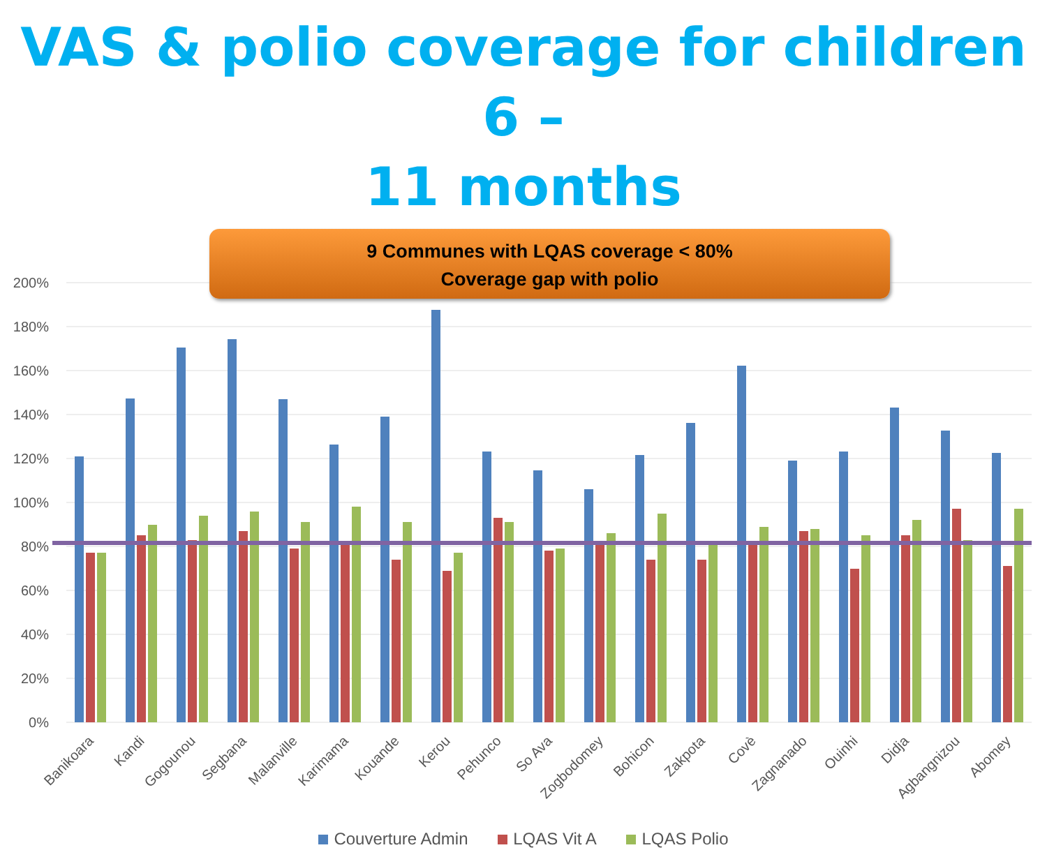VAS & polio coverage for children 6 –
11 months
9 Communes with LQAS coverage < 80%
Coverage gap with polio
200%
180%
160%
140%
120%
100%
80%
60%
40%
20%
0%
Banikoara
Kandi
Gogounou
Segbana
Malanville
Karimama
Kouande
Kerou
Pehunco
So Ava
Zogbodomey
Bohicon
Zakpota
Covè
Zagnanado
Ouinhi
Didja
Agbangnizou
Abomey
Couverture Admin LQAS Vit A LQAS Polio